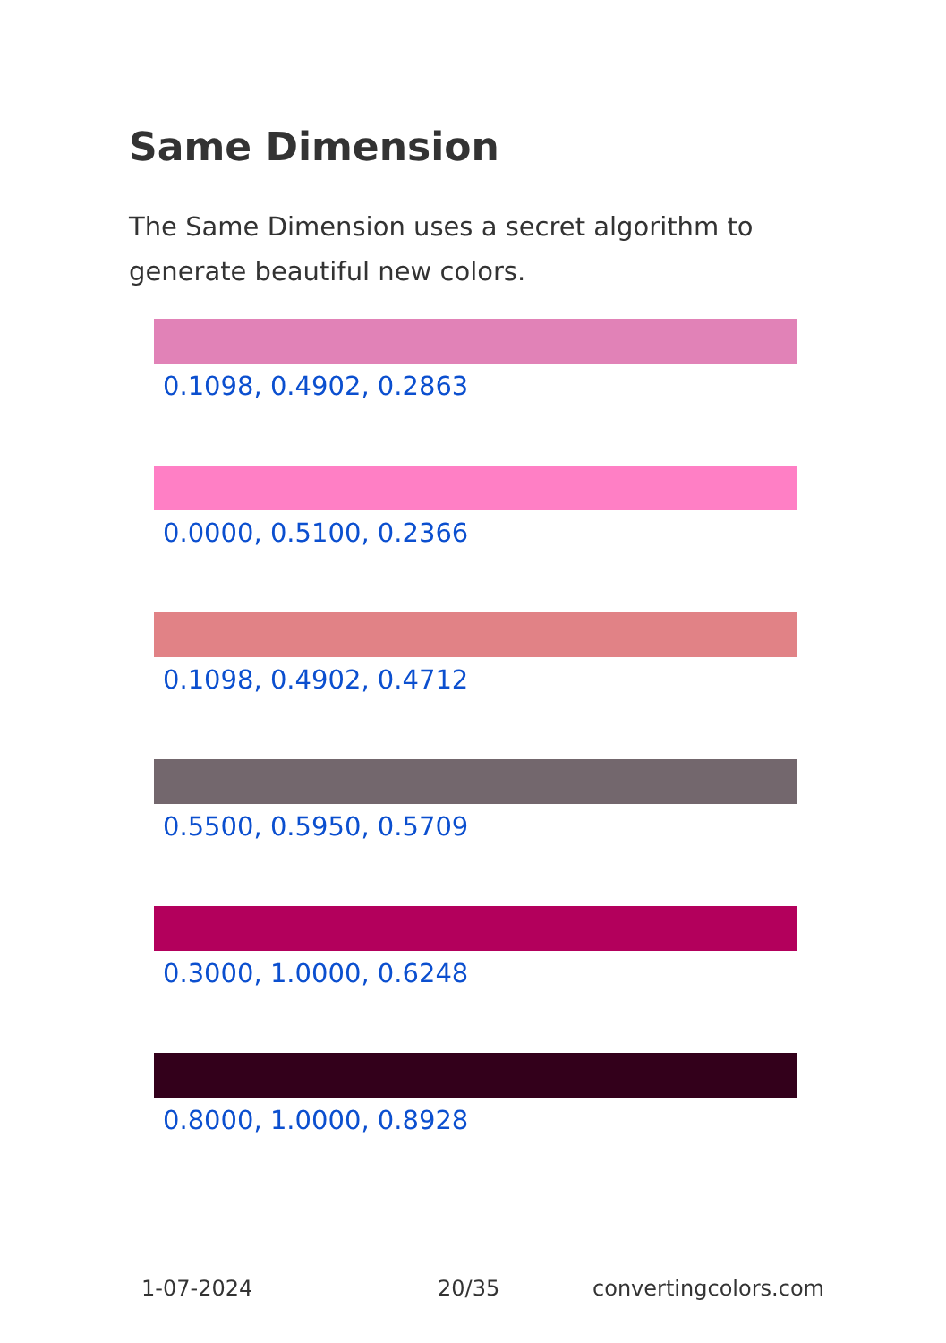Same Dimension
The Same Dimension uses a secret algorithm to generate beautiful new colors.
0.1098, 0.4902, 0.2863
0.0000, 0.5100, 0.2366
0.1098, 0.4902, 0.4712
0.5500, 0.5950, 0.5709
0.3000, 1.0000, 0.6248
0.8000, 1.0000, 0.8928
1-07-2024 20/35 convertingcolors.com